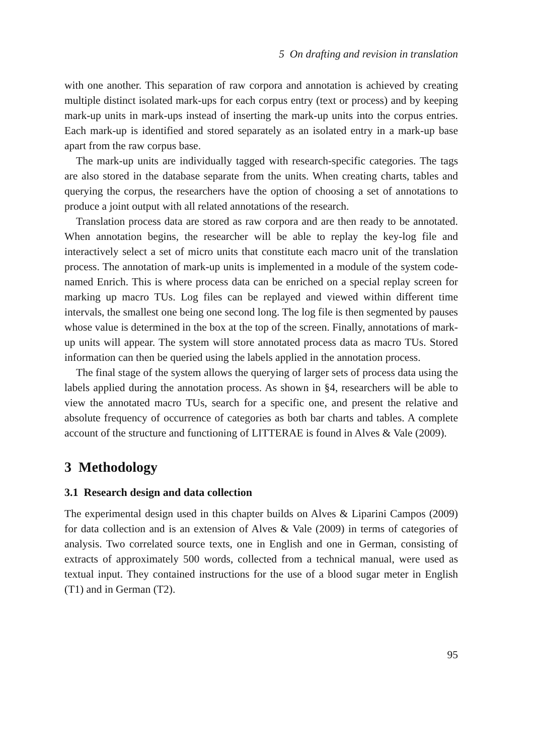5 On drafting and revision in translation
with one another. This separation of raw corpora and annotation is achieved by creating multiple distinct isolated mark-ups for each corpus entry (text or process) and by keeping mark-up units in mark-ups instead of inserting the mark-up units into the corpus entries. Each mark-up is identified and stored separately as an isolated entry in a mark-up base apart from the raw corpus base.
The mark-up units are individually tagged with research-specific categories. The tags are also stored in the database separate from the units. When creating charts, tables and querying the corpus, the researchers have the option of choosing a set of annotations to produce a joint output with all related annotations of the research.
Translation process data are stored as raw corpora and are then ready to be annotated. When annotation begins, the researcher will be able to replay the key-log file and interactively select a set of micro units that constitute each macro unit of the translation process. The annotation of mark-up units is implemented in a module of the system code-named Enrich. This is where process data can be enriched on a special replay screen for marking up macro TUs. Log files can be replayed and viewed within different time intervals, the smallest one being one second long. The log file is then segmented by pauses whose value is determined in the box at the top of the screen. Finally, annotations of mark-up units will appear. The system will store annotated process data as macro TUs. Stored information can then be queried using the labels applied in the annotation process.
The final stage of the system allows the querying of larger sets of process data using the labels applied during the annotation process. As shown in §4, researchers will be able to view the annotated macro TUs, search for a specific one, and present the relative and absolute frequency of occurrence of categories as both bar charts and tables. A complete account of the structure and functioning of LITTERAE is found in Alves & Vale (2009).
3 Methodology
3.1 Research design and data collection
The experimental design used in this chapter builds on Alves & Liparini Campos (2009) for data collection and is an extension of Alves & Vale (2009) in terms of categories of analysis. Two correlated source texts, one in English and one in German, consisting of extracts of approximately 500 words, collected from a technical manual, were used as textual input. They contained instructions for the use of a blood sugar meter in English (T1) and in German (T2).
95